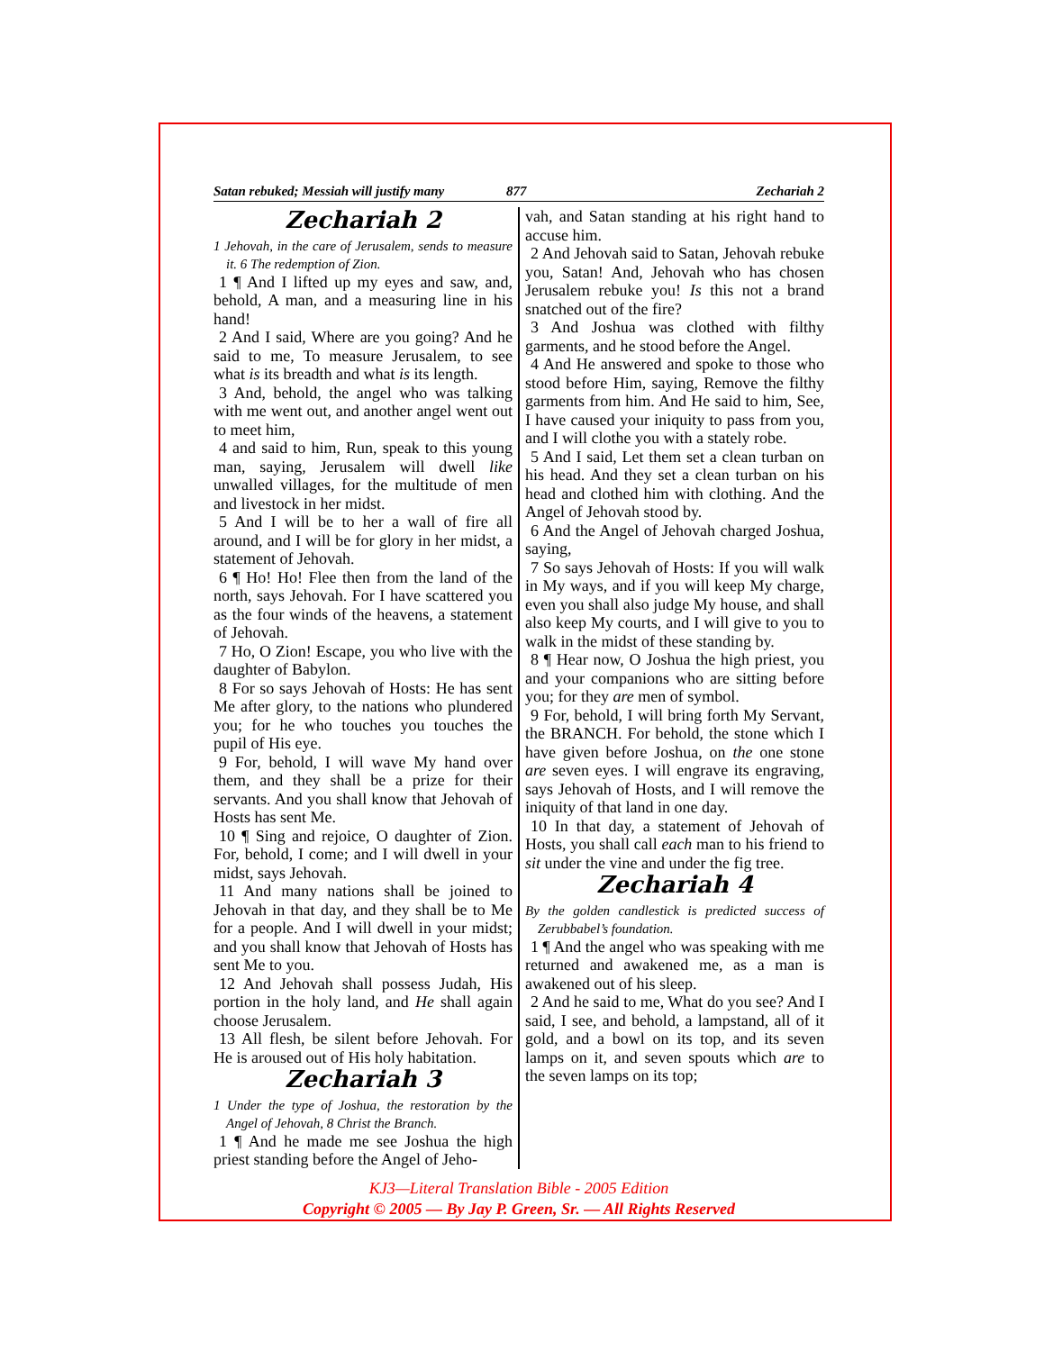Satan rebuked; Messiah will justify many 877 Zechariah 2
Zechariah 2
1 Jehovah, in the care of Jerusalem, sends to measure it. 6 The redemption of Zion.
1 ¶ And I lifted up my eyes and saw, and, behold, A man, and a measuring line in his hand!
2 And I said, Where are you going? And he said to me, To measure Jerusalem, to see what is its breadth and what is its length.
3 And, behold, the angel who was talking with me went out, and another angel went out to meet him,
4 and said to him, Run, speak to this young man, saying, Jerusalem will dwell like unwalled villages, for the multitude of men and livestock in her midst.
5 And I will be to her a wall of fire all around, and I will be for glory in her midst, a statement of Jehovah.
6 ¶ Ho! Ho! Flee then from the land of the north, says Jehovah. For I have scattered you as the four winds of the heavens, a statement of Jehovah.
7 Ho, O Zion! Escape, you who live with the daughter of Babylon.
8 For so says Jehovah of Hosts: He has sent Me after glory, to the nations who plundered you; for he who touches you touches the pupil of His eye.
9 For, behold, I will wave My hand over them, and they shall be a prize for their servants. And you shall know that Jehovah of Hosts has sent Me.
10 ¶ Sing and rejoice, O daughter of Zion. For, behold, I come; and I will dwell in your midst, says Jehovah.
11 And many nations shall be joined to Jehovah in that day, and they shall be to Me for a people. And I will dwell in your midst; and you shall know that Jehovah of Hosts has sent Me to you.
12 And Jehovah shall possess Judah, His portion in the holy land, and He shall again choose Jerusalem.
13 All flesh, be silent before Jehovah. For He is aroused out of His holy habitation.
Zechariah 3
1 Under the type of Joshua, the restoration by the Angel of Jehovah, 8 Christ the Branch.
1 ¶ And he made me see Joshua the high priest standing before the Angel of Jeho-
vah, and Satan standing at his right hand to accuse him.
2 And Jehovah said to Satan, Jehovah rebuke you, Satan! And, Jehovah who has chosen Jerusalem rebuke you! Is this not a brand snatched out of the fire?
3 And Joshua was clothed with filthy garments, and he stood before the Angel.
4 And He answered and spoke to those who stood before Him, saying, Remove the filthy garments from him. And He said to him, See, I have caused your iniquity to pass from you, and I will clothe you with a stately robe.
5 And I said, Let them set a clean turban on his head. And they set a clean turban on his head and clothed him with clothing. And the Angel of Jehovah stood by.
6 And the Angel of Jehovah charged Joshua, saying,
7 So says Jehovah of Hosts: If you will walk in My ways, and if you will keep My charge, even you shall also judge My house, and shall also keep My courts, and I will give to you to walk in the midst of these standing by.
8 ¶ Hear now, O Joshua the high priest, you and your companions who are sitting before you; for they are men of symbol.
9 For, behold, I will bring forth My Servant, the BRANCH. For behold, the stone which I have given before Joshua, on the one stone are seven eyes. I will engrave its engraving, says Jehovah of Hosts, and I will remove the iniquity of that land in one day.
10 In that day, a statement of Jehovah of Hosts, you shall call each man to his friend to sit under the vine and under the fig tree.
Zechariah 4
By the golden candlestick is predicted success of Zerubbabel’s foundation.
1 ¶ And the angel who was speaking with me returned and awakened me, as a man is awakened out of his sleep.
2 And he said to me, What do you see? And I said, I see, and behold, a lampstand, all of it gold, and a bowl on its top, and its seven lamps on it, and seven spouts which are to the seven lamps on its top;
KJ3—Literal Translation Bible - 2005 Edition
Copyright © 2005 — By Jay P. Green, Sr. — All Rights Reserved